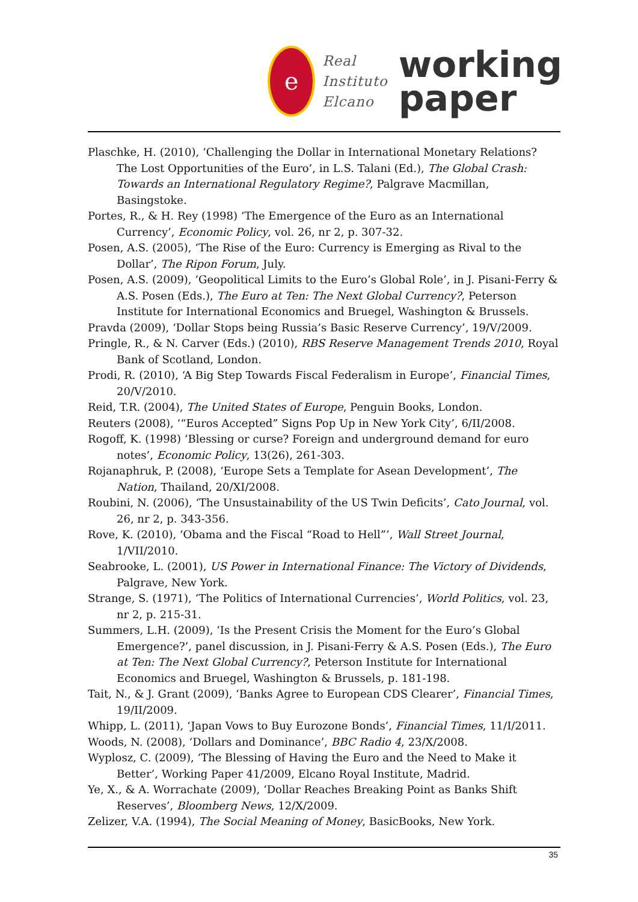e
Real
Instituto
Elcano
working
paper
Plaschke, H. (2010), ‘Challenging the Dollar in International Monetary Relations? The Lost Opportunities of the Euro’, in L.S. Talani (Ed.), The Global Crash: Towards an International Regulatory Regime?, Palgrave Macmillan, Basingstoke.
Portes, R., & H. Rey (1998) ‘The Emergence of the Euro as an International Currency’, Economic Policy, vol. 26, nr 2, p. 307-32.
Posen, A.S. (2005), ‘The Rise of the Euro: Currency is Emerging as Rival to the Dollar’, The Ripon Forum, July.
Posen, A.S. (2009), ‘Geopolitical Limits to the Euro’s Global Role’, in J. Pisani-Ferry & A.S. Posen (Eds.), The Euro at Ten: The Next Global Currency?, Peterson Institute for International Economics and Bruegel, Washington & Brussels.
Pravda (2009), ‘Dollar Stops being Russia’s Basic Reserve Currency’, 19/V/2009.
Pringle, R., & N. Carver (Eds.) (2010), RBS Reserve Management Trends 2010, Royal Bank of Scotland, London.
Prodi, R. (2010), ‘A Big Step Towards Fiscal Federalism in Europe’, Financial Times, 20/V/2010.
Reid, T.R. (2004), The United States of Europe, Penguin Books, London.
Reuters (2008), ‘“Euros Accepted” Signs Pop Up in New York City’, 6/II/2008.
Rogoff, K. (1998) ‘Blessing or curse? Foreign and underground demand for euro notes’, Economic Policy, 13(26), 261-303.
Rojanaphruk, P. (2008), ‘Europe Sets a Template for Asean Development’, The Nation, Thailand, 20/XI/2008.
Roubini, N. (2006), ‘The Unsustainability of the US Twin Deficits’, Cato Journal, vol. 26, nr 2, p. 343-356.
Rove, K. (2010), ‘Obama and the Fiscal “Road to Hell”’, Wall Street Journal, 1/VII/2010.
Seabrooke, L. (2001), US Power in International Finance: The Victory of Dividends, Palgrave, New York.
Strange, S. (1971), ‘The Politics of International Currencies’, World Politics, vol. 23, nr 2, p. 215-31.
Summers, L.H. (2009), ‘Is the Present Crisis the Moment for the Euro’s Global Emergence?’, panel discussion, in J. Pisani-Ferry & A.S. Posen (Eds.), The Euro at Ten: The Next Global Currency?, Peterson Institute for International Economics and Bruegel, Washington & Brussels, p. 181-198.
Tait, N., & J. Grant (2009), ‘Banks Agree to European CDS Clearer’, Financial Times, 19/II/2009.
Whipp, L. (2011), ‘Japan Vows to Buy Eurozone Bonds’, Financial Times, 11/I/2011.
Woods, N. (2008), ‘Dollars and Dominance’, BBC Radio 4, 23/X/2008.
Wyplosz, C. (2009), ‘The Blessing of Having the Euro and the Need to Make it Better’, Working Paper 41/2009, Elcano Royal Institute, Madrid.
Ye, X., & A. Worrachate (2009), ‘Dollar Reaches Breaking Point as Banks Shift Reserves’, Bloomberg News, 12/X/2009.
Zelizer, V.A. (1994), The Social Meaning of Money, BasicBooks, New York.
35